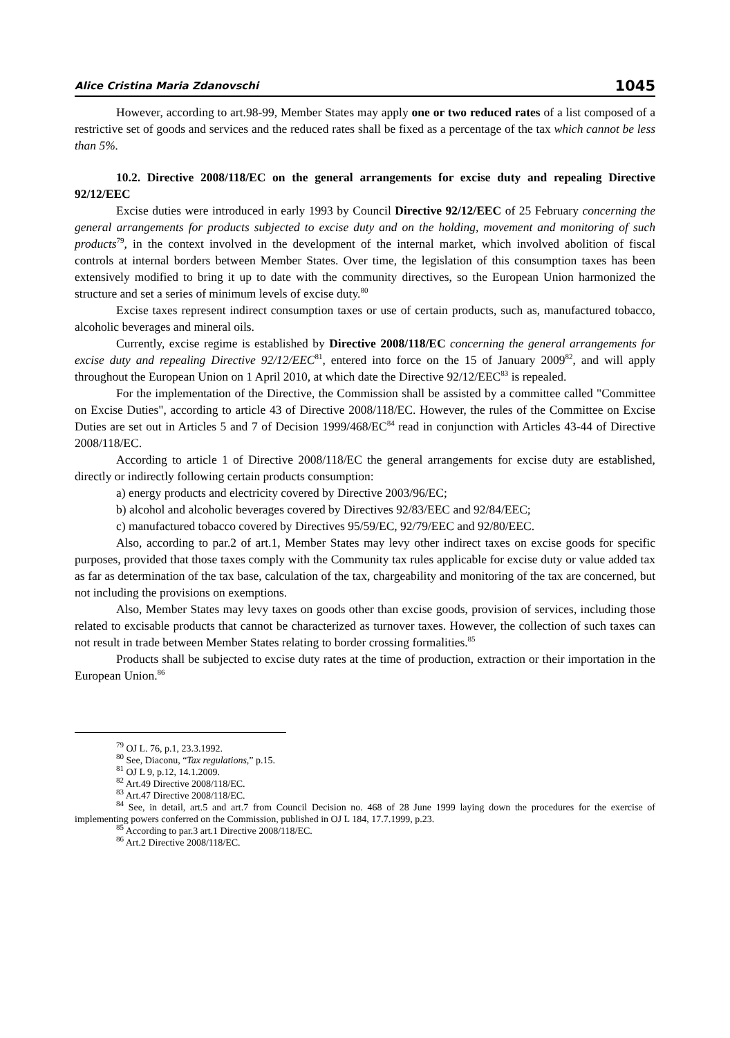Alice Cristina Maria Zdanovschi 1045
However, according to art.98-99, Member States may apply one or two reduced rates of a list composed of a restrictive set of goods and services and the reduced rates shall be fixed as a percentage of the tax which cannot be less than 5%.
10.2. Directive 2008/118/EC on the general arrangements for excise duty and repealing Directive 92/12/EEC
Excise duties were introduced in early 1993 by Council Directive 92/12/EEC of 25 February concerning the general arrangements for products subjected to excise duty and on the holding, movement and monitoring of such products<sup>79</sup>, in the context involved in the development of the internal market, which involved abolition of fiscal controls at internal borders between Member States. Over time, the legislation of this consumption taxes has been extensively modified to bring it up to date with the community directives, so the European Union harmonized the structure and set a series of minimum levels of excise duty.<sup>80</sup>
Excise taxes represent indirect consumption taxes or use of certain products, such as, manufactured tobacco, alcoholic beverages and mineral oils.
Currently, excise regime is established by Directive 2008/118/EC concerning the general arrangements for excise duty and repealing Directive 92/12/EEC<sup>81</sup>, entered into force on the 15 of January 2009<sup>82</sup>, and will apply throughout the European Union on 1 April 2010, at which date the Directive 92/12/EEC<sup>83</sup> is repealed.
For the implementation of the Directive, the Commission shall be assisted by a committee called "Committee on Excise Duties", according to article 43 of Directive 2008/118/EC. However, the rules of the Committee on Excise Duties are set out in Articles 5 and 7 of Decision 1999/468/EC<sup>84</sup> read in conjunction with Articles 43-44 of Directive 2008/118/EC.
According to article 1 of Directive 2008/118/EC the general arrangements for excise duty are established, directly or indirectly following certain products consumption:
a) energy products and electricity covered by Directive 2003/96/EC;
b) alcohol and alcoholic beverages covered by Directives 92/83/EEC and 92/84/EEC;
c) manufactured tobacco covered by Directives 95/59/EC, 92/79/EEC and 92/80/EEC.
Also, according to par.2 of art.1, Member States may levy other indirect taxes on excise goods for specific purposes, provided that those taxes comply with the Community tax rules applicable for excise duty or value added tax as far as determination of the tax base, calculation of the tax, chargeability and monitoring of the tax are concerned, but not including the provisions on exemptions.
Also, Member States may levy taxes on goods other than excise goods, provision of services, including those related to excisable products that cannot be characterized as turnover taxes. However, the collection of such taxes can not result in trade between Member States relating to border crossing formalities.<sup>85</sup>
Products shall be subjected to excise duty rates at the time of production, extraction or their importation in the European Union.<sup>86</sup>
<sup>79</sup> OJ L. 76, p.1, 23.3.1992.
<sup>80</sup> See, Diaconu, “Tax regulations,” p.15.
<sup>81</sup> OJ L 9, p.12, 14.1.2009.
<sup>82</sup> Art.49 Directive 2008/118/EC.
<sup>83</sup> Art.47 Directive 2008/118/EC.
<sup>84</sup> See, in detail, art.5 and art.7 from Council Decision no. 468 of 28 June 1999 laying down the procedures for the exercise of implementing powers conferred on the Commission, published in OJ L 184, 17.7.1999, p.23.
<sup>85</sup> According to par.3 art.1 Directive 2008/118/EC.
<sup>86</sup> Art.2 Directive 2008/118/EC.